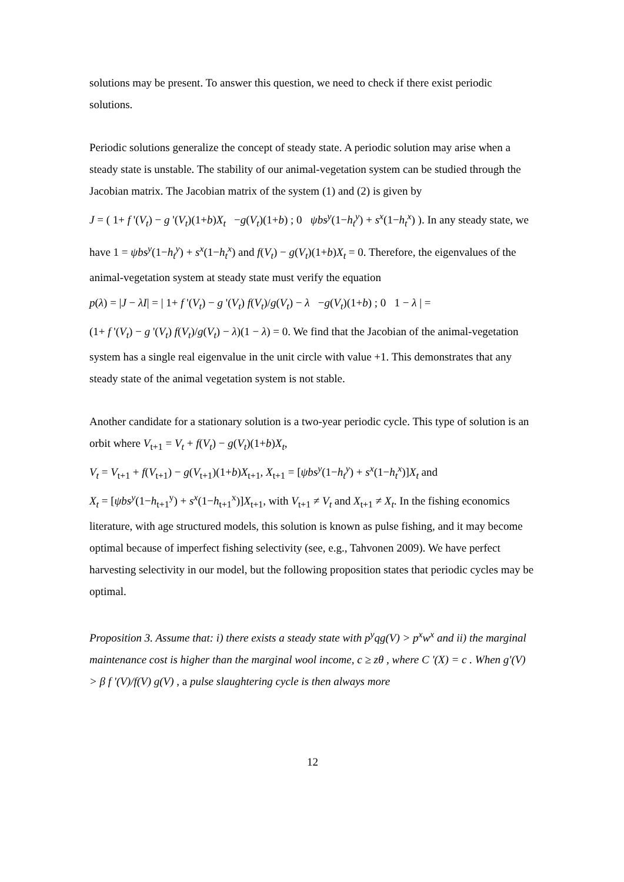solutions may be present. To answer this question, we need to check if there exist periodic solutions.
Periodic solutions generalize the concept of steady state. A periodic solution may arise when a steady state is unstable. The stability of our animal-vegetation system can be studied through the Jacobian matrix. The Jacobian matrix of the system (1) and (2) is given by
J = ( 1+ f '(V<sub>t</sub>) − g '(V<sub>t</sub>)(1+b)X<sub>t</sub> −g(V<sub>t</sub>)(1+b) ; 0 ψbs<sup>y</sup>(1−h<sub>t</sub><sup>y</sup>) + s<sup>x</sup>(1−h<sub>t</sub><sup>x</sup>) ). In any steady state, we
have 1 = ψbs<sup>y</sup>(1−h<sub>t</sub><sup>y</sup>) + s<sup>x</sup>(1−h<sub>t</sub><sup>x</sup>) and f(V<sub>t</sub>) − g(V<sub>t</sub>)(1+b)X<sub>t</sub> = 0. Therefore, the eigenvalues of the animal-vegetation system at steady state must verify the equation
p(λ) = |J − λI| = | 1+ f '(V<sub>t</sub>) − g '(V<sub>t</sub>) f(V<sub>t</sub>)/g(V<sub>t</sub>) − λ −g(V<sub>t</sub>)(1+b) ; 0 1 − λ | =
(1+ f '(V<sub>t</sub>) − g '(V<sub>t</sub>) f(V<sub>t</sub>)/g(V<sub>t</sub>) − λ)(1 − λ) = 0. We find that the Jacobian of the animal-vegetation system has a single real eigenvalue in the unit circle with value +1. This demonstrates that any steady state of the animal vegetation system is not stable.
Another candidate for a stationary solution is a two-year periodic cycle. This type of solution is an orbit where V<sub>t+1</sub> = V<sub>t</sub> + f(V<sub>t</sub>) − g(V<sub>t</sub>)(1+b)X<sub>t</sub>,
V<sub>t</sub> = V<sub>t+1</sub> + f(V<sub>t+1</sub>) − g(V<sub>t+1</sub>)(1+b)X<sub>t+1</sub>, X<sub>t+1</sub> = [ψbs<sup>y</sup>(1−h<sub>t</sub><sup>y</sup>) + s<sup>x</sup>(1−h<sub>t</sub><sup>x</sup>)]X<sub>t</sub> and
X<sub>t</sub> = [ψbs<sup>y</sup>(1−h<sub>t+1</sub><sup>y</sup>) + s<sup>x</sup>(1−h<sub>t+1</sub><sup>x</sup>)]X<sub>t+1</sub>, with V<sub>t+1</sub> ≠ V<sub>t</sub> and X<sub>t+1</sub> ≠ X<sub>t</sub>. In the fishing economics literature, with age structured models, this solution is known as pulse fishing, and it may become optimal because of imperfect fishing selectivity (see, e.g., Tahvonen 2009). We have perfect harvesting selectivity in our model, but the following proposition states that periodic cycles may be optimal.
Proposition 3. Assume that: i) there exists a steady state with p<sup>y</sup>qg(V) > p<sup>x</sup>w<sup>x</sup> and ii) the marginal maintenance cost is higher than the marginal wool income, c ≥ zθ , where C '(X) = c . When g'(V) > β f '(V)/f(V) g(V) , a pulse slaughtering cycle is then always more
12